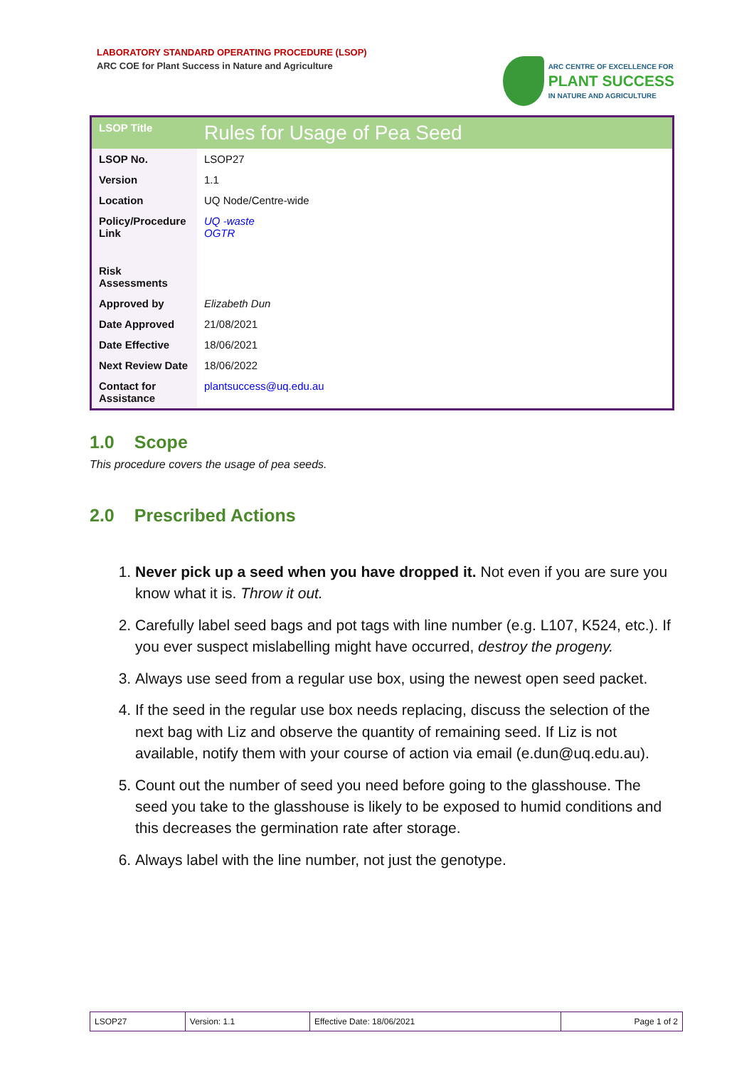LABORATORY STANDARD OPERATING PROCEDURE (LSOP)
ARC COE for Plant Success in Nature and Agriculture
ARC CENTRE OF EXCELLENCE FOR
PLANT SUCCESS
IN NATURE AND AGRICULTURE
| LSOP Title | Rules for Usage of Pea Seed |
| LSOP No. | LSOP27 |
| Version | 1.1 |
| Location | UQ Node/Centre-wide |
| Policy/Procedure Link | UQ -waste OGTR |
| Risk Assessments | |
| Approved by | Elizabeth Dun |
| Date Approved | 21/08/2021 |
| Date Effective | 18/06/2021 |
| Next Review Date | 18/06/2022 |
| Contact for Assistance | plantsuccess@uq.edu.au |
1.0 Scope
This procedure covers the usage of pea seeds.
2.0 Prescribed Actions
1. Never pick up a seed when you have dropped it. Not even if you are sure you know what it is. Throw it out.
2. Carefully label seed bags and pot tags with line number (e.g. L107, K524, etc.). If you ever suspect mislabelling might have occurred, destroy the progeny.
3. Always use seed from a regular use box, using the newest open seed packet.
4. If the seed in the regular use box needs replacing, discuss the selection of the next bag with Liz and observe the quantity of remaining seed. If Liz is not available, notify them with your course of action via email (e.dun@uq.edu.au).
5. Count out the number of seed you need before going to the glasshouse. The seed you take to the glasshouse is likely to be exposed to humid conditions and this decreases the germination rate after storage.
6. Always label with the line number, not just the genotype.
| LSOP27 | Version: 1.1 | Effective Date: 18/06/2021 | Page 1 of 2 |